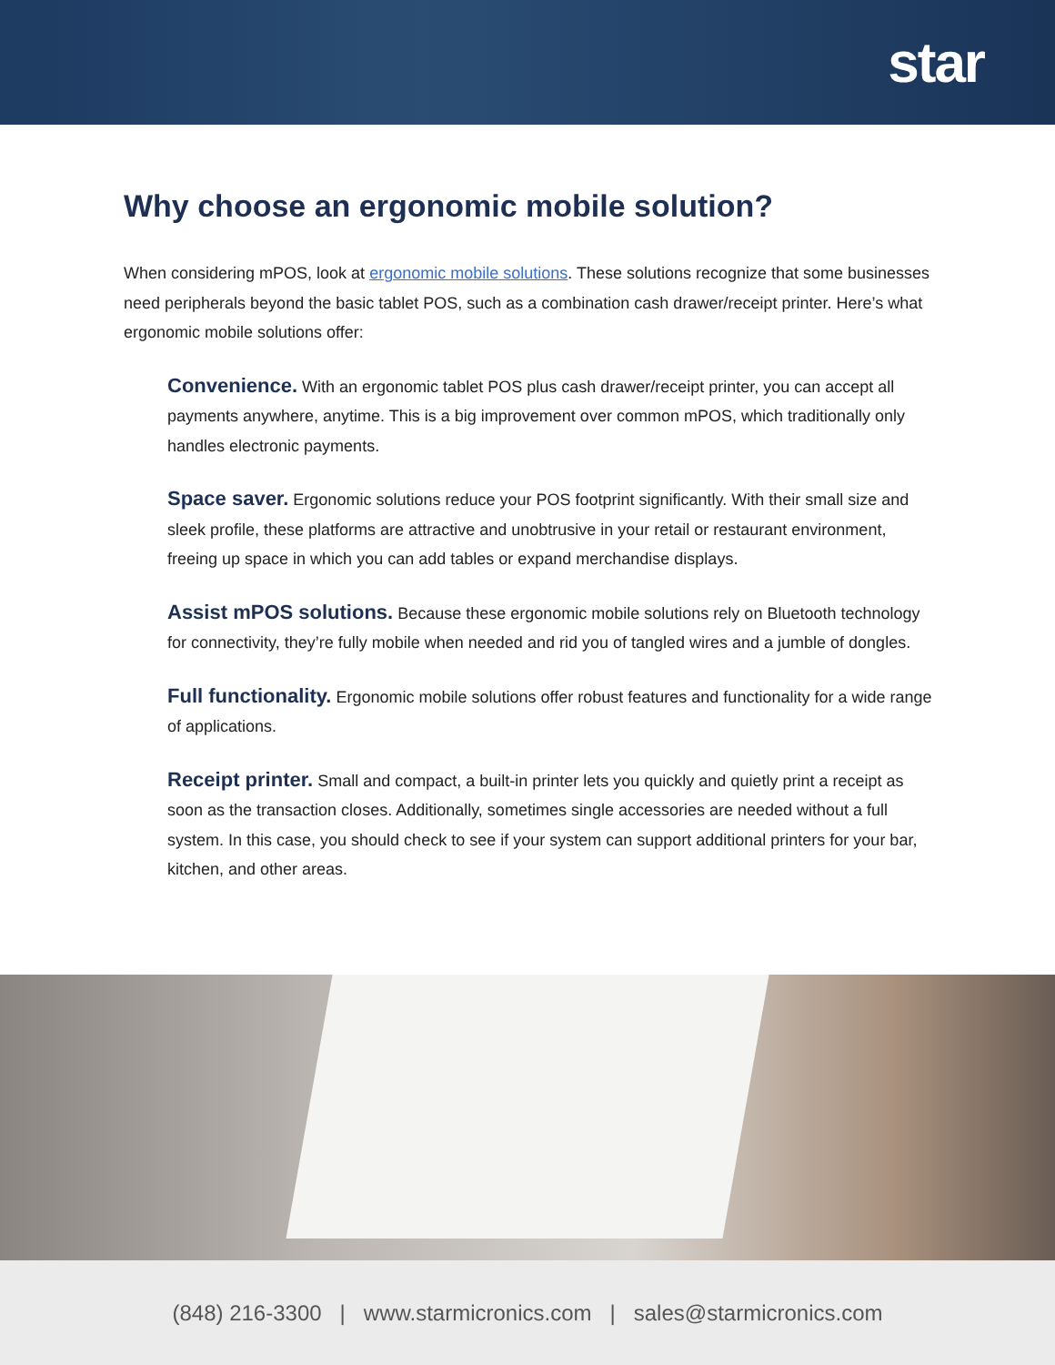star
Why choose an ergonomic mobile solution?
When considering mPOS, look at ergonomic mobile solutions. These solutions recognize that some businesses need peripherals beyond the basic tablet POS, such as a combination cash drawer/receipt printer. Here’s what ergonomic mobile solutions offer:
Convenience. With an ergonomic tablet POS plus cash drawer/receipt printer, you can accept all payments anywhere, anytime. This is a big improvement over common mPOS, which traditionally only handles electronic payments.
Space saver. Ergonomic solutions reduce your POS footprint significantly. With their small size and sleek profile, these platforms are attractive and unobtrusive in your retail or restaurant environment, freeing up space in which you can add tables or expand merchandise displays.
Assist mPOS solutions. Because these ergonomic mobile solutions rely on Bluetooth technology for connectivity, they’re fully mobile when needed and rid you of tangled wires and a jumble of dongles.
Full functionality. Ergonomic mobile solutions offer robust features and functionality for a wide range of applications.
Receipt printer. Small and compact, a built-in printer lets you quickly and quietly print a receipt as soon as the transaction closes. Additionally, sometimes single accessories are needed without a full system. In this case, you should check to see if your system can support additional printers for your bar, kitchen, and other areas.
(848) 216-3300 | www.starmicronics.com | sales@starmicronics.com